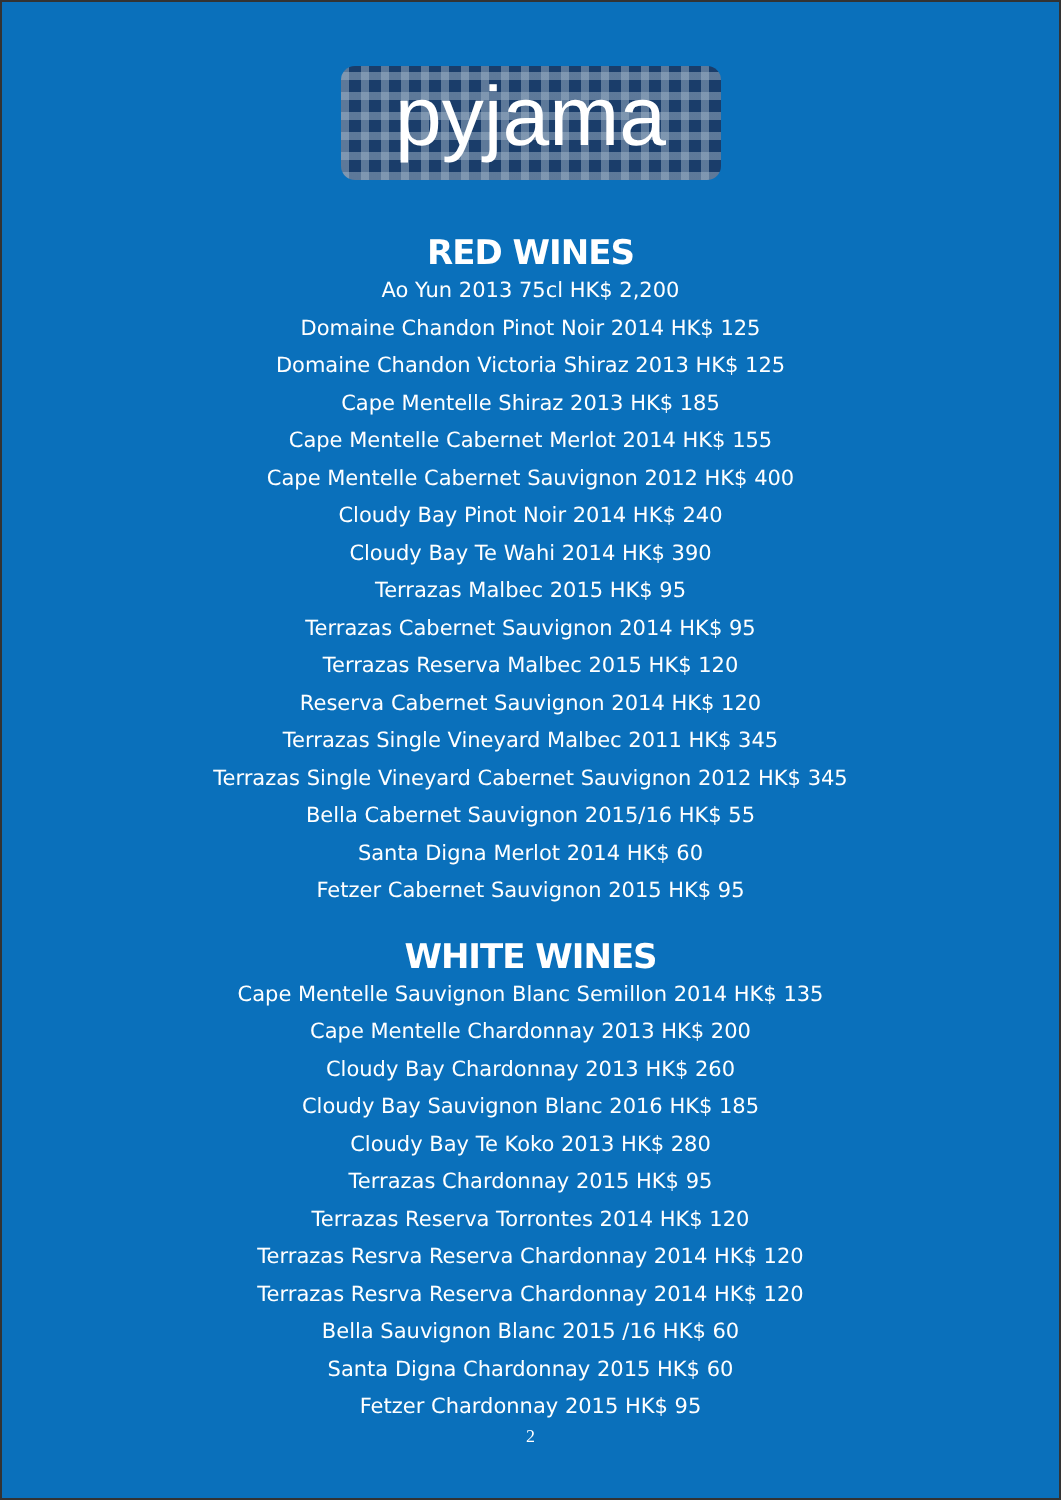pyjama
RED WINES
Ao Yun 2013 75cl HK$ 2,200
Domaine Chandon Pinot Noir 2014 HK$ 125
Domaine Chandon Victoria Shiraz 2013 HK$ 125
Cape Mentelle Shiraz 2013 HK$ 185
Cape Mentelle Cabernet Merlot 2014 HK$ 155
Cape Mentelle Cabernet Sauvignon 2012 HK$ 400
Cloudy Bay Pinot Noir 2014 HK$ 240
Cloudy Bay Te Wahi 2014 HK$ 390
Terrazas Malbec 2015 HK$ 95
Terrazas Cabernet Sauvignon 2014 HK$ 95
Terrazas Reserva Malbec 2015 HK$ 120
Reserva Cabernet Sauvignon 2014 HK$ 120
Terrazas Single Vineyard Malbec 2011 HK$ 345
Terrazas Single Vineyard Cabernet Sauvignon 2012 HK$ 345
Bella Cabernet Sauvignon 2015/16 HK$ 55
Santa Digna Merlot 2014 HK$ 60
Fetzer Cabernet Sauvignon 2015 HK$ 95
WHITE WINES
Cape Mentelle Sauvignon Blanc Semillon 2014 HK$ 135
Cape Mentelle Chardonnay 2013 HK$ 200
Cloudy Bay Chardonnay 2013 HK$ 260
Cloudy Bay Sauvignon Blanc 2016 HK$ 185
Cloudy Bay Te Koko 2013 HK$ 280
Terrazas Chardonnay 2015 HK$ 95
Terrazas Reserva Torrontes 2014 HK$ 120
Terrazas Resrva Reserva Chardonnay 2014 HK$ 120
Terrazas Resrva Reserva Chardonnay 2014 HK$ 120
Bella Sauvignon Blanc 2015 /16 HK$ 60
Santa Digna Chardonnay 2015 HK$ 60
Fetzer Chardonnay 2015 HK$ 95
2